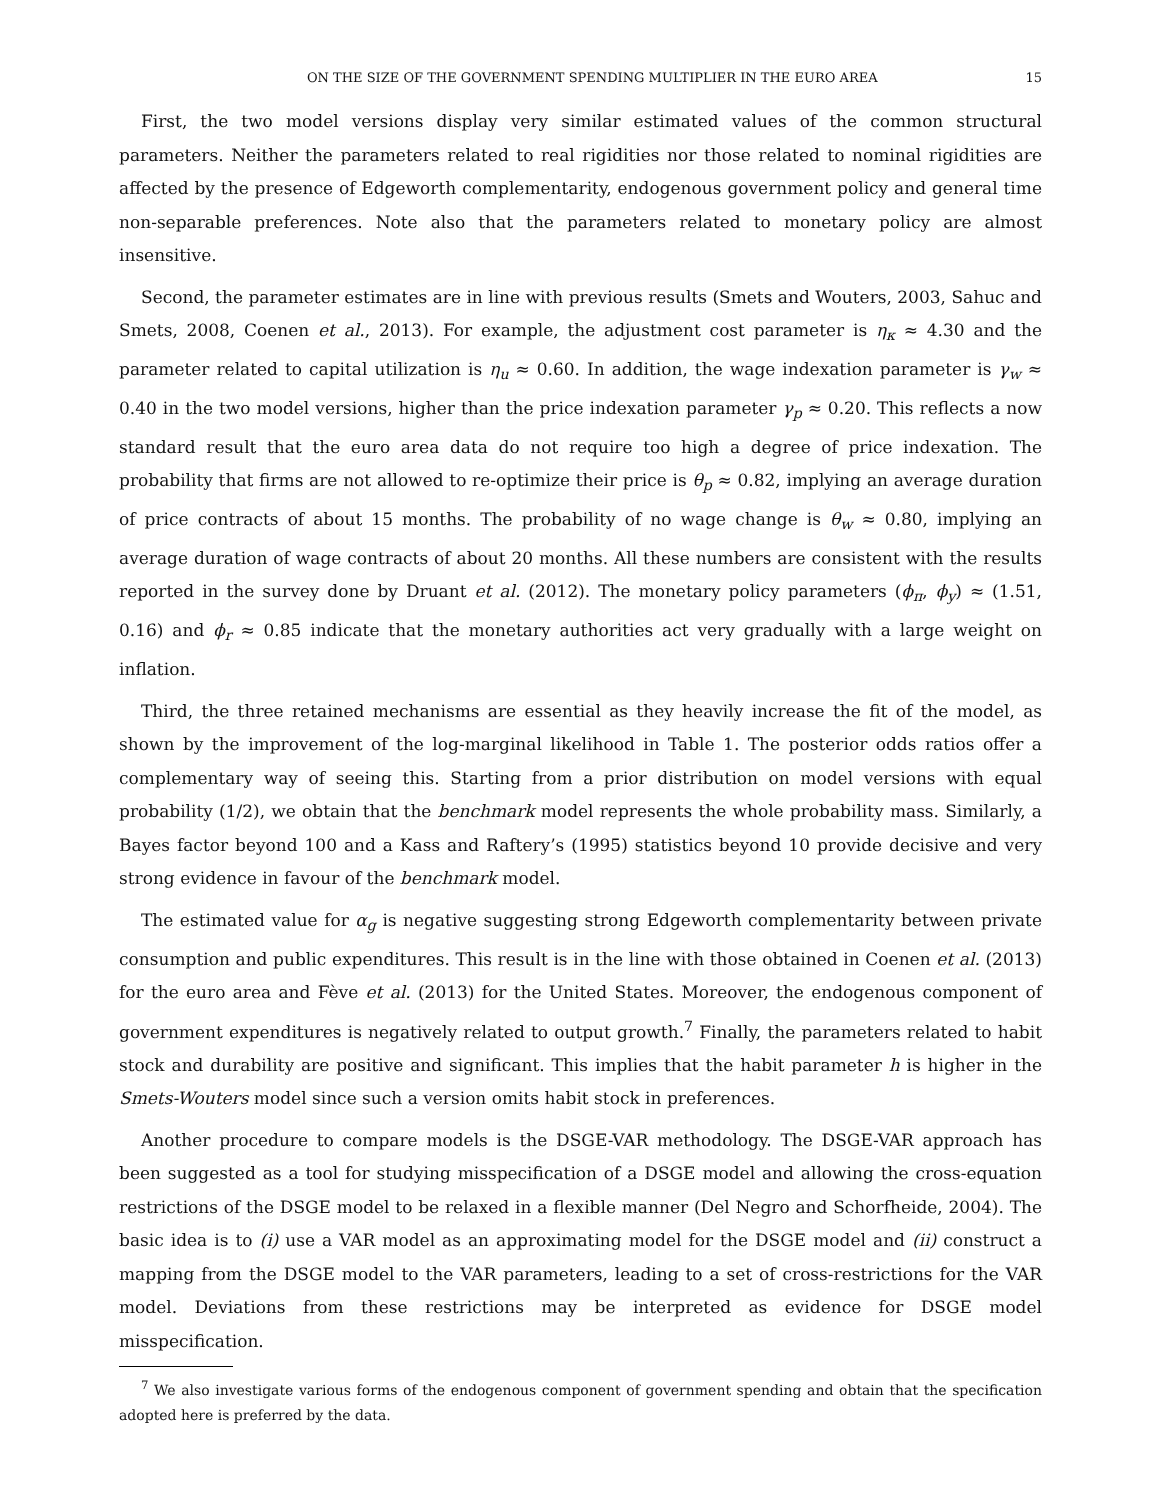ON THE SIZE OF THE GOVERNMENT SPENDING MULTIPLIER IN THE EURO AREA 15
First, the two model versions display very similar estimated values of the common structural parameters. Neither the parameters related to real rigidities nor those related to nominal rigidities are affected by the presence of Edgeworth complementarity, endogenous government policy and general time non-separable preferences. Note also that the parameters related to monetary policy are almost insensitive.
Second, the parameter estimates are in line with previous results (Smets and Wouters, 2003, Sahuc and Smets, 2008, Coenen et al., 2013). For example, the adjustment cost parameter is η<sub>κ</sub> ≈ 4.30 and the parameter related to capital utilization is η<sub>u</sub> ≈ 0.60. In addition, the wage indexation parameter is γ<sub>w</sub> ≈ 0.40 in the two model versions, higher than the price indexation parameter γ<sub>p</sub> ≈ 0.20. This reflects a now standard result that the euro area data do not require too high a degree of price indexation. The probability that firms are not allowed to re-optimize their price is θ<sub>p</sub> ≈ 0.82, implying an average duration of price contracts of about 15 months. The probability of no wage change is θ<sub>w</sub> ≈ 0.80, implying an average duration of wage contracts of about 20 months. All these numbers are consistent with the results reported in the survey done by Druant et al. (2012). The monetary policy parameters (ϕ<sub>π</sub>, ϕ<sub>y</sub>) ≈ (1.51, 0.16) and ϕ<sub>r</sub> ≈ 0.85 indicate that the monetary authorities act very gradually with a large weight on inflation.
Third, the three retained mechanisms are essential as they heavily increase the fit of the model, as shown by the improvement of the log-marginal likelihood in Table 1. The posterior odds ratios offer a complementary way of seeing this. Starting from a prior distribution on model versions with equal probability (1/2), we obtain that the benchmark model represents the whole probability mass. Similarly, a Bayes factor beyond 100 and a Kass and Raftery’s (1995) statistics beyond 10 provide decisive and very strong evidence in favour of the benchmark model.
The estimated value for α<sub>g</sub> is negative suggesting strong Edgeworth complementarity between private consumption and public expenditures. This result is in the line with those obtained in Coenen et al. (2013) for the euro area and Fève et al. (2013) for the United States. Moreover, the endogenous component of government expenditures is negatively related to output growth.<sup>7</sup> Finally, the parameters related to habit stock and durability are positive and significant. This implies that the habit parameter h is higher in the Smets-Wouters model since such a version omits habit stock in preferences.
Another procedure to compare models is the DSGE-VAR methodology. The DSGE-VAR approach has been suggested as a tool for studying misspecification of a DSGE model and allowing the cross-equation restrictions of the DSGE model to be relaxed in a flexible manner (Del Negro and Schorfheide, 2004). The basic idea is to (i) use a VAR model as an approximating model for the DSGE model and (ii) construct a mapping from the DSGE model to the VAR parameters, leading to a set of cross-restrictions for the VAR model. Deviations from these restrictions may be interpreted as evidence for DSGE model misspecification.
<sup>7</sup> We also investigate various forms of the endogenous component of government spending and obtain that the specification adopted here is preferred by the data.